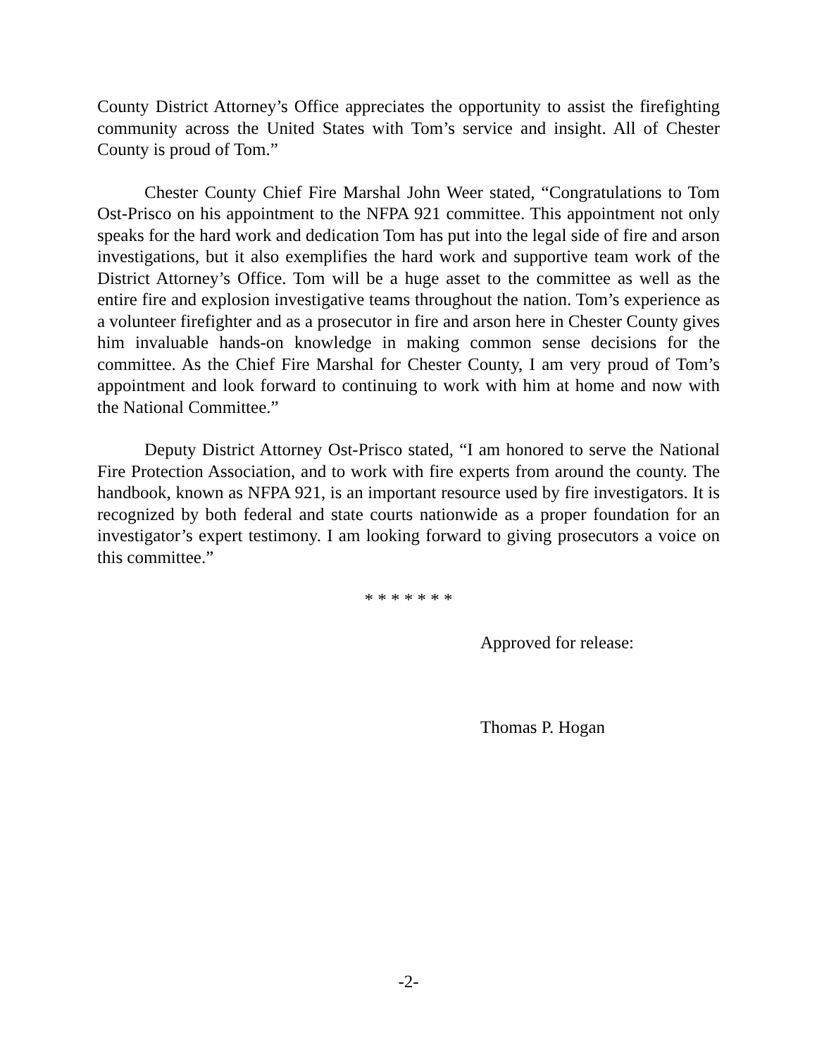County District Attorney’s Office appreciates the opportunity to assist the firefighting community across the United States with Tom’s service and insight. All of Chester County is proud of Tom.”
Chester County Chief Fire Marshal John Weer stated, “Congratulations to Tom Ost-Prisco on his appointment to the NFPA 921 committee. This appointment not only speaks for the hard work and dedication Tom has put into the legal side of fire and arson investigations, but it also exemplifies the hard work and supportive team work of the District Attorney’s Office. Tom will be a huge asset to the committee as well as the entire fire and explosion investigative teams throughout the nation. Tom’s experience as a volunteer firefighter and as a prosecutor in fire and arson here in Chester County gives him invaluable hands-on knowledge in making common sense decisions for the committee. As the Chief Fire Marshal for Chester County, I am very proud of Tom’s appointment and look forward to continuing to work with him at home and now with the National Committee.”
Deputy District Attorney Ost-Prisco stated, “I am honored to serve the National Fire Protection Association, and to work with fire experts from around the county. The handbook, known as NFPA 921, is an important resource used by fire investigators. It is recognized by both federal and state courts nationwide as a proper foundation for an investigator’s expert testimony. I am looking forward to giving prosecutors a voice on this committee.”
* * * * * * *
Approved for release:
Thomas P. Hogan
-2-